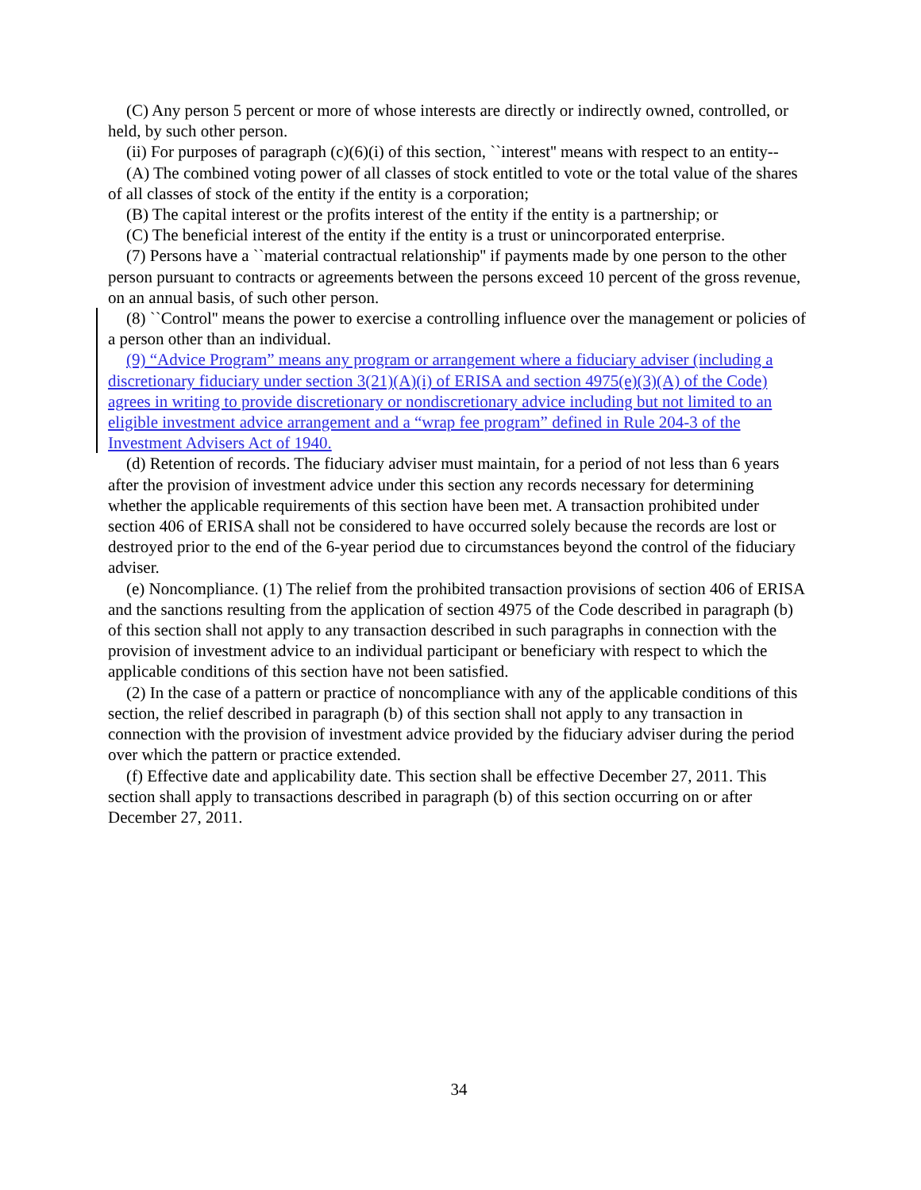(C) Any person 5 percent or more of whose interests are directly or indirectly owned, controlled, or held, by such other person.
(ii) For purposes of paragraph (c)(6)(i) of this section, ``interest'' means with respect to an entity--
(A) The combined voting power of all classes of stock entitled to vote or the total value of the shares of all classes of stock of the entity if the entity is a corporation;
(B) The capital interest or the profits interest of the entity if the entity is a partnership; or
(C) The beneficial interest of the entity if the entity is a trust or unincorporated enterprise.
(7) Persons have a ``material contractual relationship'' if payments made by one person to the other person pursuant to contracts or agreements between the persons exceed 10 percent of the gross revenue, on an annual basis, of such other person.
(8) ``Control'' means the power to exercise a controlling influence over the management or policies of a person other than an individual.
(9) “Advice Program” means any program or arrangement where a fiduciary adviser (including a discretionary fiduciary under section 3(21)(A)(i) of ERISA and section 4975(e)(3)(A) of the Code) agrees in writing to provide discretionary or nondiscretionary advice including but not limited to an eligible investment advice arrangement and a “wrap fee program” defined in Rule 204-3 of the Investment Advisers Act of 1940.
(d) Retention of records. The fiduciary adviser must maintain, for a period of not less than 6 years after the provision of investment advice under this section any records necessary for determining whether the applicable requirements of this section have been met. A transaction prohibited under section 406 of ERISA shall not be considered to have occurred solely because the records are lost or destroyed prior to the end of the 6-year period due to circumstances beyond the control of the fiduciary adviser.
(e) Noncompliance. (1) The relief from the prohibited transaction provisions of section 406 of ERISA and the sanctions resulting from the application of section 4975 of the Code described in paragraph (b) of this section shall not apply to any transaction described in such paragraphs in connection with the provision of investment advice to an individual participant or beneficiary with respect to which the applicable conditions of this section have not been satisfied.
(2) In the case of a pattern or practice of noncompliance with any of the applicable conditions of this section, the relief described in paragraph (b) of this section shall not apply to any transaction in connection with the provision of investment advice provided by the fiduciary adviser during the period over which the pattern or practice extended.
(f) Effective date and applicability date. This section shall be effective December 27, 2011. This section shall apply to transactions described in paragraph (b) of this section occurring on or after December 27, 2011.
34